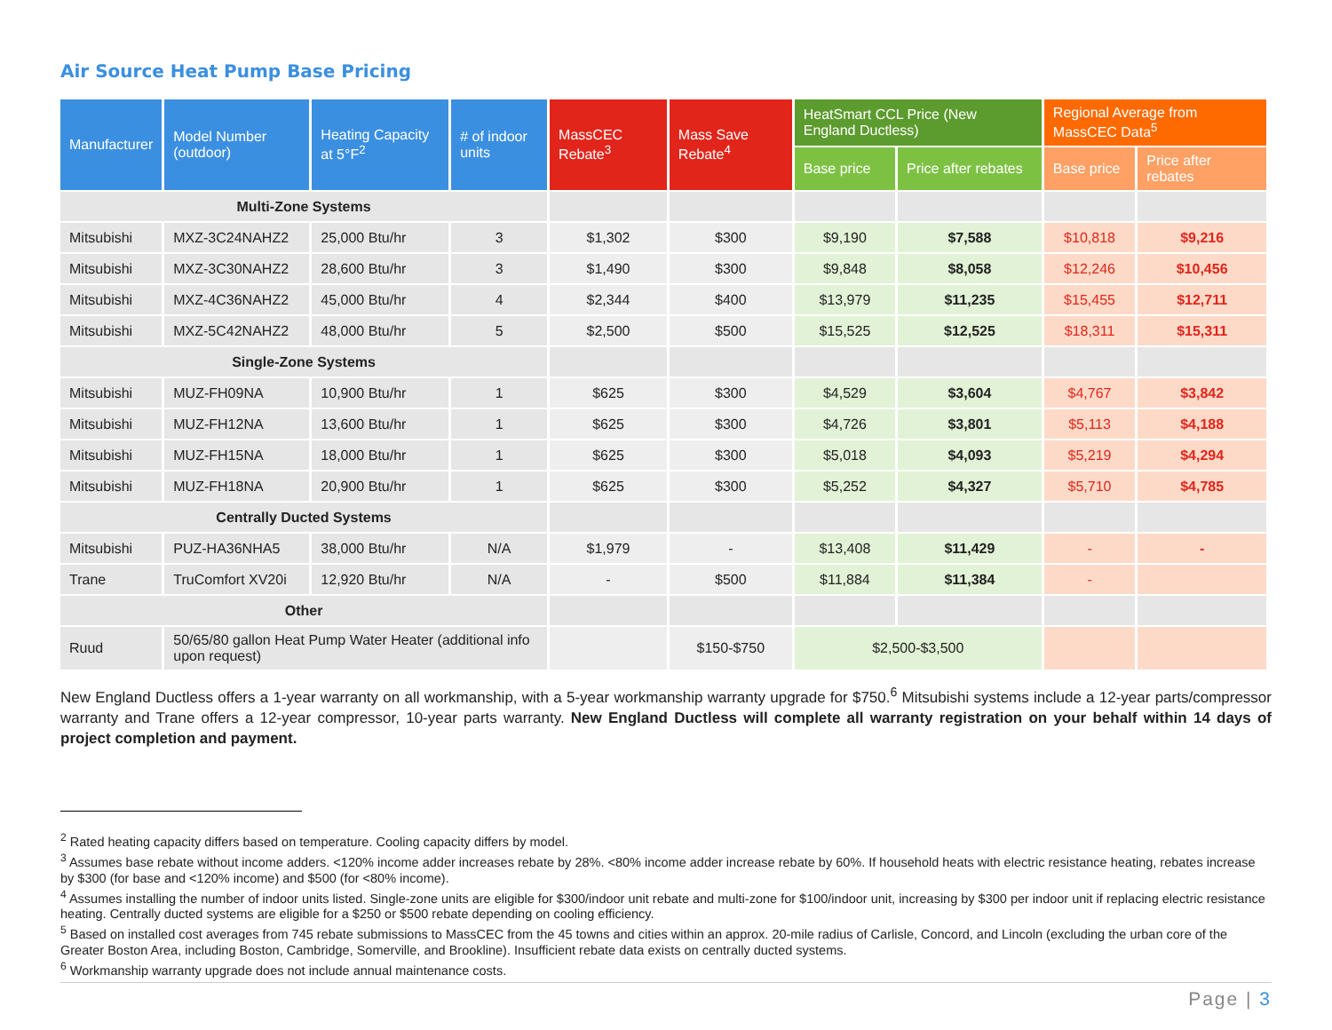Air Source Heat Pump Base Pricing
| Manufacturer | Model Number (outdoor) | Heating Capacity at 5°F<sup>2</sup> | # of indoor units | MassCEC Rebate<sup>3</sup> | Mass Save Rebate<sup>4</sup> | HeatSmart CCL Price (New England Ductless) | | Regional Average from MassCEC Data<sup>5</sup> | |
| --- | --- | --- | --- | --- | --- | --- | --- | --- | --- |
| | | | | | | Base price | Price after rebates | Base price | Price after rebates |
| Multi-Zone Systems | | | | | | | | | |
| Mitsubishi | MXZ-3C24NAHZ2 | 25,000 Btu/hr | 3 | $1,302 | $300 | $9,190 | $7,588 | $10,818 | $9,216 |
| Mitsubishi | MXZ-3C30NAHZ2 | 28,600 Btu/hr | 3 | $1,490 | $300 | $9,848 | $8,058 | $12,246 | $10,456 |
| Mitsubishi | MXZ-4C36NAHZ2 | 45,000 Btu/hr | 4 | $2,344 | $400 | $13,979 | $11,235 | $15,455 | $12,711 |
| Mitsubishi | MXZ-5C42NAHZ2 | 48,000 Btu/hr | 5 | $2,500 | $500 | $15,525 | $12,525 | $18,311 | $15,311 |
| Single-Zone Systems | | | | | | | | | |
| Mitsubishi | MUZ-FH09NA | 10,900 Btu/hr | 1 | $625 | $300 | $4,529 | $3,604 | $4,767 | $3,842 |
| Mitsubishi | MUZ-FH12NA | 13,600 Btu/hr | 1 | $625 | $300 | $4,726 | $3,801 | $5,113 | $4,188 |
| Mitsubishi | MUZ-FH15NA | 18,000 Btu/hr | 1 | $625 | $300 | $5,018 | $4,093 | $5,219 | $4,294 |
| Mitsubishi | MUZ-FH18NA | 20,900 Btu/hr | 1 | $625 | $300 | $5,252 | $4,327 | $5,710 | $4,785 |
| Centrally Ducted Systems | | | | | | | | | |
| Mitsubishi | PUZ-HA36NHA5 | 38,000 Btu/hr | N/A | $1,979 | - | $13,408 | $11,429 | - | - |
| Trane | TruComfort XV20i | 12,920 Btu/hr | N/A | - | $500 | $11,884 | $11,384 | - | |
| Other | | | | | | | | | |
| Ruud | 50/65/80 gallon Heat Pump Water Heater (additional info upon request) | | | | $150-$750 | $2,500-$3,500 | | | |
New England Ductless offers a 1-year warranty on all workmanship, with a 5-year workmanship warranty upgrade for $750.<sup>6</sup> Mitsubishi systems include a 12-year parts/compressor warranty and Trane offers a 12-year compressor, 10-year parts warranty. New England Ductless will complete all warranty registration on your behalf within 14 days of project completion and payment.
<sup>2</sup> Rated heating capacity differs based on temperature. Cooling capacity differs by model.
<sup>3</sup> Assumes base rebate without income adders. <120% income adder increases rebate by 28%. <80% income adder increase rebate by 60%. If household heats with electric resistance heating, rebates increase by $300 (for base and <120% income) and $500 (for <80% income).
<sup>4</sup> Assumes installing the number of indoor units listed. Single-zone units are eligible for $300/indoor unit rebate and multi-zone for $100/indoor unit, increasing by $300 per indoor unit if replacing electric resistance heating. Centrally ducted systems are eligible for a $250 or $500 rebate depending on cooling efficiency.
<sup>5</sup> Based on installed cost averages from 745 rebate submissions to MassCEC from the 45 towns and cities within an approx. 20-mile radius of Carlisle, Concord, and Lincoln (excluding the urban core of the Greater Boston Area, including Boston, Cambridge, Somerville, and Brookline). Insufficient rebate data exists on centrally ducted systems.
<sup>6</sup> Workmanship warranty upgrade does not include annual maintenance costs.
Page | 3